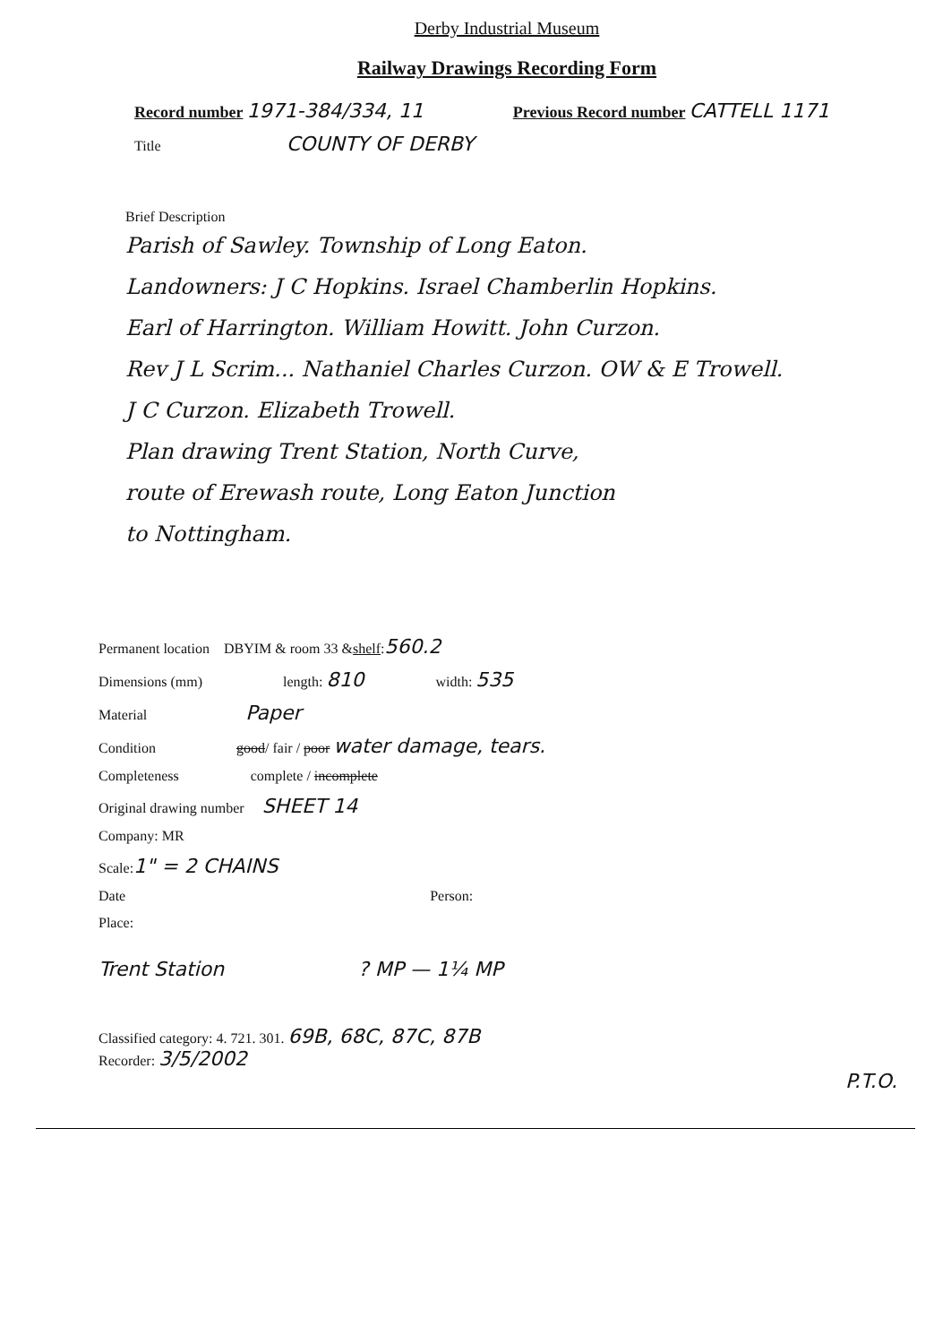Derby Industrial Museum
Railway Drawings Recording Form
Record number 1971-384/334, 11 Previous Record number CATTELL 1171
Title COUNTY OF DERBY
Brief Description
Parish of Sawley. Township of Long Eaton.
Landowners: J C Hopkins. Israel Chamberlin Hopkins.
Earl of Harrington. William Howitt. John Curzon.
Rev J L Scrim... Nathaniel Charles Curzon. OW & E Trowell.
J C Curzon. Elizabeth Trowell.
Plan drawing Trent Station, North Curve,
route of Erewash route, Long Eaton Junction
to Nottingham.
Permanent location DBYIM & room 33 & shelf: 560.2
Dimensions (mm) length: 810 width: 535
Material Paper
Condition good/ fair / poor water damage, tears.
Completeness complete / incomplete
Original drawing number SHEET 14
Company: MR
Scale: 1" = 2 CHAINS
Date Person:
Place:
Trent Station? MP — 1¼ MP
Classified category: 4. 721. 301. 69B, 68C, 87C, 87B
Recorder: 3/5/2002
P.T.O.